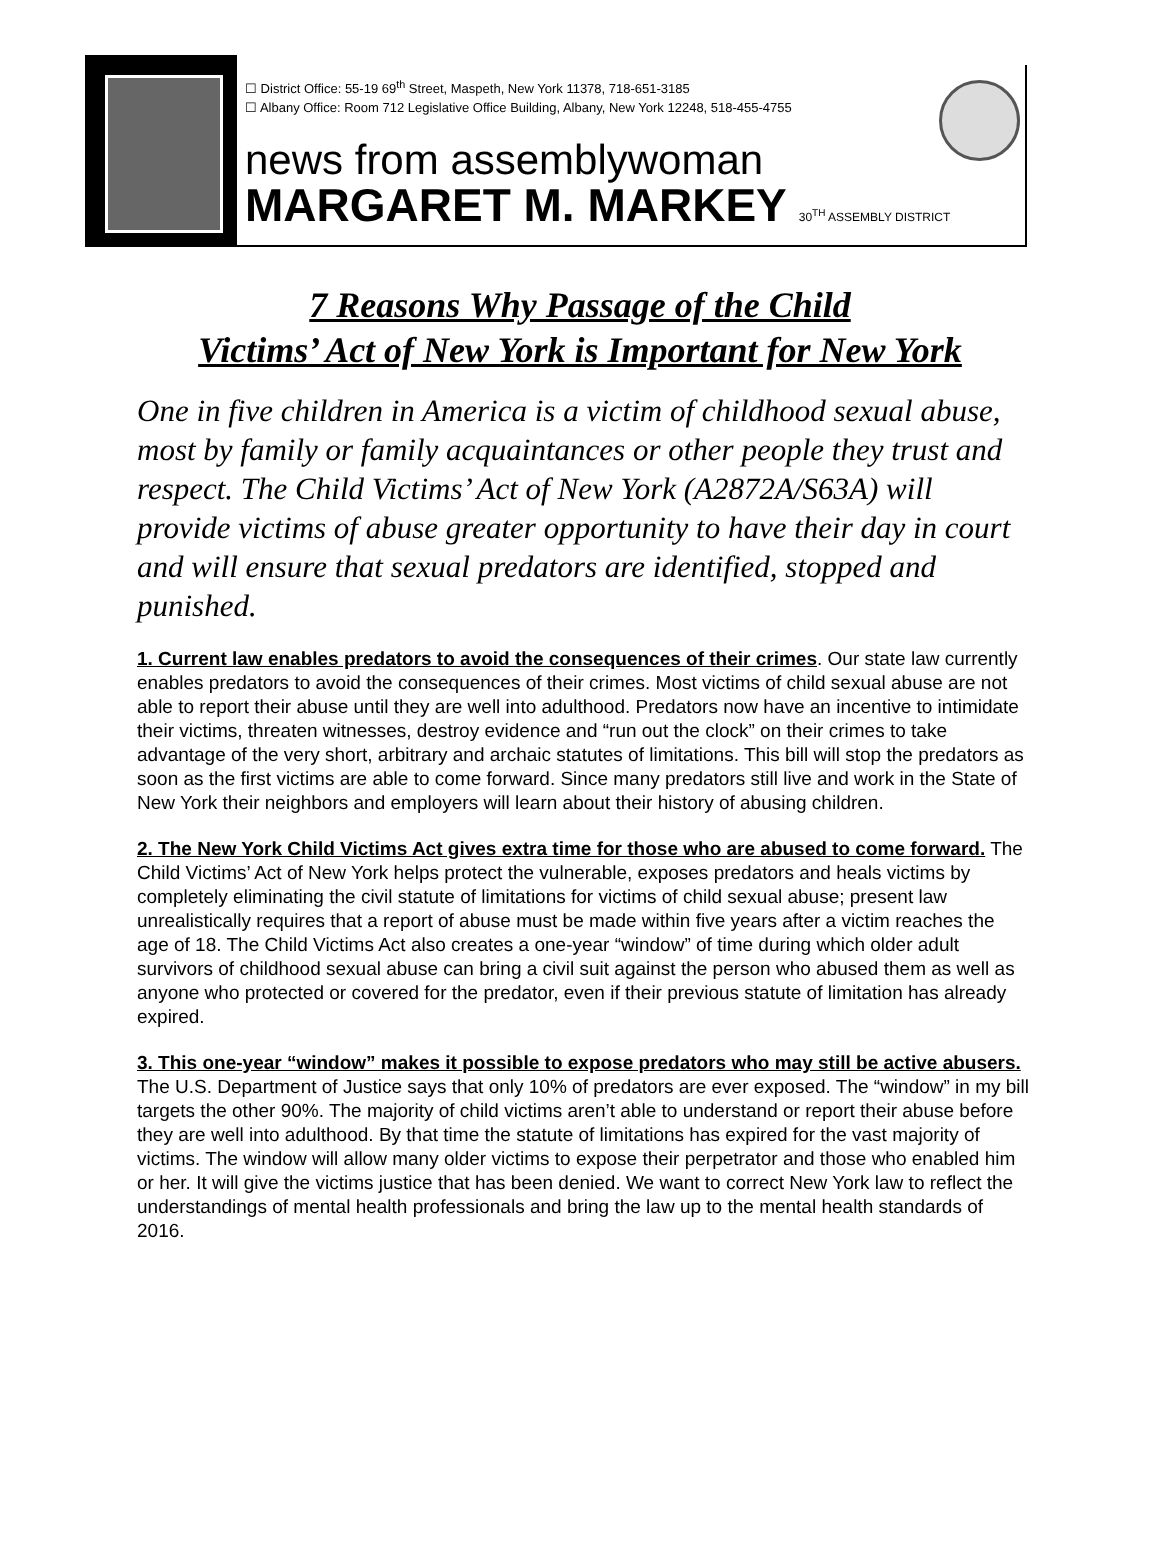☐ District Office: 55-19 69<sup>th</sup> Street, Maspeth, New York 11378, 718-651-3185
☐ Albany Office: Room 712 Legislative Office Building, Albany, New York 12248, 518-455-4755
news from assemblywoman
MARGARET M. MARKEY 30<sup>TH</sup> ASSEMBLY DISTRICT
7 Reasons Why Passage of the Child
Victims’ Act of New York is Important for New York
One in five children in America is a victim of childhood sexual abuse, most by family or family acquaintances or other people they trust and respect. The Child Victims’ Act of New York (A2872A/S63A) will provide victims of abuse greater opportunity to have their day in court and will ensure that sexual predators are identified, stopped and punished.
1. Current law enables predators to avoid the consequences of their crimes. Our state law currently enables predators to avoid the consequences of their crimes. Most victims of child sexual abuse are not able to report their abuse until they are well into adulthood. Predators now have an incentive to intimidate their victims, threaten witnesses, destroy evidence and “run out the clock” on their crimes to take advantage of the very short, arbitrary and archaic statutes of limitations. This bill will stop the predators as soon as the first victims are able to come forward. Since many predators still live and work in the State of New York their neighbors and employers will learn about their history of abusing children.
2. The New York Child Victims Act gives extra time for those who are abused to come forward. The Child Victims’ Act of New York helps protect the vulnerable, exposes predators and heals victims by completely eliminating the civil statute of limitations for victims of child sexual abuse; present law unrealistically requires that a report of abuse must be made within five years after a victim reaches the age of 18. The Child Victims Act also creates a one-year “window” of time during which older adult survivors of childhood sexual abuse can bring a civil suit against the person who abused them as well as anyone who protected or covered for the predator, even if their previous statute of limitation has already expired.
3. This one-year “window” makes it possible to expose predators who may still be active abusers. The U.S. Department of Justice says that only 10% of predators are ever exposed. The “window” in my bill targets the other 90%. The majority of child victims aren’t able to understand or report their abuse before they are well into adulthood. By that time the statute of limitations has expired for the vast majority of victims. The window will allow many older victims to expose their perpetrator and those who enabled him or her. It will give the victims justice that has been denied. We want to correct New York law to reflect the understandings of mental health professionals and bring the law up to the mental health standards of 2016.